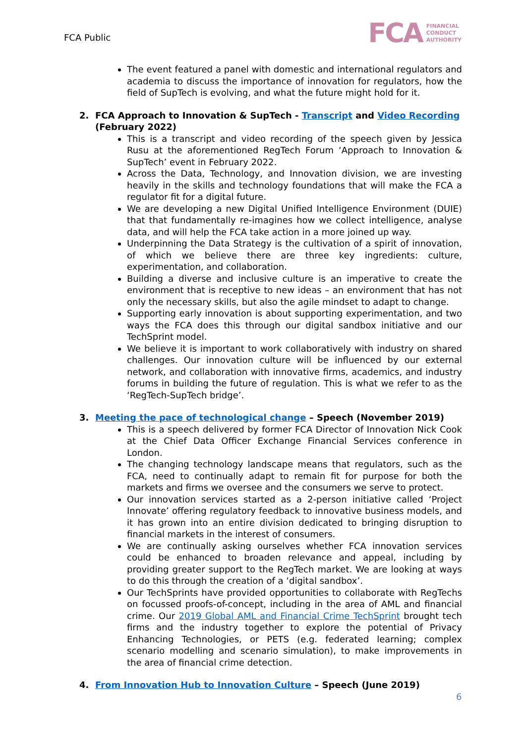FCA Public
FCA FINANCIAL
CONDUCT
AUTHORITY
The event featured a panel with domestic and international regulators and academia to discuss the importance of innovation for regulators, how the field of SupTech is evolving, and what the future might hold for it.
2. FCA Approach to Innovation & SupTech - Transcript and Video Recording (February 2022)
This is a transcript and video recording of the speech given by Jessica Rusu at the aforementioned RegTech Forum ‘Approach to Innovation & SupTech’ event in February 2022.
Across the Data, Technology, and Innovation division, we are investing heavily in the skills and technology foundations that will make the FCA a regulator fit for a digital future.
We are developing a new Digital Unified Intelligence Environment (DUIE) that that fundamentally re-imagines how we collect intelligence, analyse data, and will help the FCA take action in a more joined up way.
Underpinning the Data Strategy is the cultivation of a spirit of innovation, of which we believe there are three key ingredients: culture, experimentation, and collaboration.
Building a diverse and inclusive culture is an imperative to create the environment that is receptive to new ideas – an environment that has not only the necessary skills, but also the agile mindset to adapt to change.
Supporting early innovation is about supporting experimentation, and two ways the FCA does this through our digital sandbox initiative and our TechSprint model.
We believe it is important to work collaboratively with industry on shared challenges. Our innovation culture will be influenced by our external network, and collaboration with innovative firms, academics, and industry forums in building the future of regulation. This is what we refer to as the ‘RegTech-SupTech bridge’.
3. Meeting the pace of technological change – Speech (November 2019)
This is a speech delivered by former FCA Director of Innovation Nick Cook at the Chief Data Officer Exchange Financial Services conference in London.
The changing technology landscape means that regulators, such as the FCA, need to continually adapt to remain fit for purpose for both the markets and firms we oversee and the consumers we serve to protect.
Our innovation services started as a 2-person initiative called ‘Project Innovate’ offering regulatory feedback to innovative business models, and it has grown into an entire division dedicated to bringing disruption to financial markets in the interest of consumers.
We are continually asking ourselves whether FCA innovation services could be enhanced to broaden relevance and appeal, including by providing greater support to the RegTech market. We are looking at ways to do this through the creation of a ‘digital sandbox’.
Our TechSprints have provided opportunities to collaborate with RegTechs on focussed proofs-of-concept, including in the area of AML and financial crime. Our 2019 Global AML and Financial Crime TechSprint brought tech firms and the industry together to explore the potential of Privacy Enhancing Technologies, or PETS (e.g. federated learning; complex scenario modelling and scenario simulation), to make improvements in the area of financial crime detection.
4. From Innovation Hub to Innovation Culture – Speech (June 2019)
6